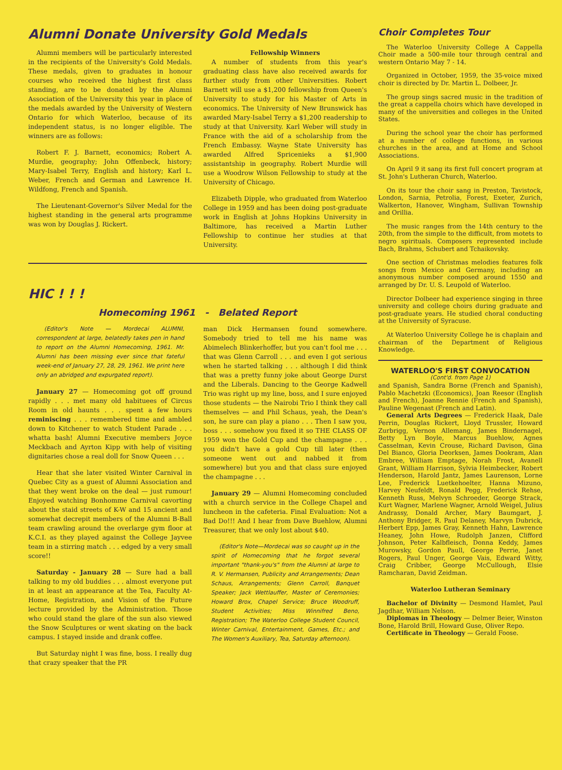Alumni Donate University Gold Medals
Alumni members will be particularly interested in the recipients of the University's Gold Medals. These medals, given to graduates in honour courses who received the highest first class standing, are to be donated by the Alumni Association of the University this year in place of the medals awarded by the University of Western Ontario for which Waterloo, because of its independent status, is no longer eligible. The winners are as follows:
Robert F. J. Barnett, economics; Robert A. Murdie, geography; John Offenbeck, history; Mary-Isabel Terry, English and history; Karl L. Weber, French and German and Lawrence H. Wildfong, French and Spanish.
The Lieutenant-Governor's Silver Medal for the highest standing in the general arts programme was won by Douglas J. Rickert.
Fellowship Winners
A number of students from this year's graduating class have also received awards for further study from other Universities. Robert Barnett will use a $1,200 fellowship from Queen's University to study for his Master of Arts in economics. The University of New Brunswick has awarded Mary-Isabel Terry a $1,200 readership to study at that University. Karl Weber will study in France with the aid of a scholarship from the French Embassy. Wayne State University has awarded Alfred Spricenieks a $1,900 assistantship in geography. Robert Murdie will use a Woodrow Wilson Fellowship to study at the University of Chicago.
Elizabeth Dipple, who graduated from Waterloo College in 1959 and has been doing post-graduate work in English at Johns Hopkins University in Baltimore, has received a Martin Luther Fellowship to continue her studies at that University.
HIC ! ! !
Homecoming 1961 - Belated Report
(Editor's Note — Mordecai ALUMNI, correspondent at large, belatedly takes pen in hand to report on the Alumni Homecoming, 1961. Mr. Alumni has been missing ever since that fateful week-end of January 27, 28, 29, 1961. We print here only an abridged and expurgated report).
January 27 — Homecoming got off ground rapidly . . . met many old habituees of Circus Room in old haunts . . . spent a few hours reminiscing . . . remembered time and ambled down to Kitchener to watch Student Parade . . . whatta bash! Alumni Executive members Joyce Meckbach and Ayrton Kipp with help of visiting dignitaries chose a real doll for Snow Queen . . .
Hear that she later visited Winter Carnival in Quebec City as a guest of Alumni Association and that they went broke on the deal — just rumour! Enjoyed watching Bonhomme Carnival cavorting about the staid streets of K-W and 15 ancient and somewhat decrepit members of the Alumni B-Ball team crawling around the overlarge gym floor at K.C.I. as they played against the College Jayvee team in a stirring match . . . edged by a very small score!!
Saturday - January 28 — Sure had a ball talking to my old buddies . . . almost everyone put in at least an appearance at the Tea, Faculty At-Home, Registration, and Vision of the Future lecture provided by the Administration. Those who could stand the glare of the sun also viewed the Snow Sculptures or went skating on the back campus. I stayed inside and drank coffee.
But Saturday night I was fine, boss. I really dug that crazy speaker that the PR
man Dick Hermansen found somewhere. Somebody tried to tell me his name was Abimelech Blinkerhoffer, but you can't fool me . . . that was Glenn Carroll . . . and even I got serious when he started talking . . . although I did think that was a pretty funny joke about George Durst and the Liberals. Dancing to the George Kadwell Trio was right up my line, boss, and I sure enjoyed those students — the Nairobi Trio I think they call themselves — and Phil Schaus, yeah, the Dean's son, he sure can play a piano . . . Then I saw you, boss . . . somehow you fixed it so THE CLASS OF 1959 won the Gold Cup and the champagne . . . you didn't have a gold Cup till later (then someone went out and nabbed it from somewhere) but you and that class sure enjoyed the champagne . . .
January 29 — Alumni Homecoming concluded with a church service in the College Chapel and luncheon in the cafeteria. Final Evaluation: Not a Bad Do!!! And I hear from Dave Buehlow, Alumni Treasurer, that we only lost about $40.
(Editor's Note—Mordecai was so caught up in the spirit of Homecoming that he forgot several important "thank-you's" from the Alumni at large to R. V. Hermansen, Publicity and Arrangements; Dean Schaus, Arrangements; Glenn Carroll, Banquet Speaker; Jack Wettlauffer, Master of Ceremonies; Howard Brox, Chapel Service; Bruce Woodruff, Student Activities; Miss Winnifred Beno, Registration; The Waterloo College Student Council, Winter Carnival, Entertainment, Games, Etc.; and The Women's Auxiliary, Tea, Saturday afternoon).
Choir Completes Tour
The Waterloo University College A Cappella Choir made a 500-mile tour through central and western Ontario May 7 - 14.
Organized in October, 1959, the 35-voice mixed choir is directed by Dr. Martin L. Dolbeer, Jr.
The group sings sacred music in the tradition of the great a cappella choirs which have developed in many of the universities and colleges in the United States.
During the school year the choir has performed at a number of college functions, in various churches in the area, and at Home and School Associations.
On April 9 it sang its first full concert program at St. John's Lutheran Church, Waterloo.
On its tour the choir sang in Preston, Tavistock, London, Sarnia, Petrolia, Forest, Exeter, Zurich, Walkerton, Hanover, Wingham, Sullivan Township and Orillia.
The music ranges from the 14th century to the 20th, from the simple to the difficult, from motets to negro spirituals. Composers represented include Bach, Brahms, Schubert and Tchaikovsky.
One section of Christmas melodies features folk songs from Mexico and Germany, including an anonymous number composed around 1550 and arranged by Dr. U. S. Leupold of Waterloo.
Director Dolbeer had experience singing in three university and college choirs during graduate and post-graduate years. He studied choral conducting at the University of Syracuse.
At Waterloo University College he is chaplain and chairman of the Department of Religious Knowledge.
WATERLOO'S FIRST CONVOCATION
(Cont'd. from Page 1)
and Spanish, Sandra Borne (French and Spanish), Pablo Machetzki (Economics), Joan Reesor (English and French), Joanne Rennie (French and Spanish), Pauline Wegenast (French and Latin).
General Arts Degrees — Frederick Haak, Dale Perrin, Douglas Rickert, Lloyd Trussler, Howard Zurbrigg, Vernon Allemang, James Bindernagel, Betty Lyn Boyle, Marcus Buehlow, Agnes Casselman, Kevin Crouse, Richard Davison, Gina Del Bianco, Gloria Deorksen, James Dookram, Alan Embree, William Emptage, Norah Frost, Avanell Grant, William Harrison, Sylvia Heimbecker, Robert Henderson, Harold Jantz, James Laurenson, Lorne Lee, Frederick Luetkehoelter, Hanna Mizuno, Harvey Neufeldt, Ronald Pegg, Frederick Rehse, Kenneth Russ, Melvyn Schroeder, George Strack, Kurt Wagner, Marlene Wagner, Arnold Weigel, Julius Andrassy, Donald Archer, Mary Baumgart, J. Anthony Bridger, R. Paul Delaney, Marvyn Dubrick, Herbert Epp, James Gray, Kenneth Hahn, Lawrence Heaney, John Howe, Rudolph Janzen, Clifford Johnson, Peter Kalbfleisch, Donna Keddy, James Murowsky, Gordon Paull, George Perrie, Janet Rogers, Paul Unger, George Vais, Edward Witty, Craig Cribber, George McCullough, Elsie Ramcharan, David Zeidman.
Waterloo Lutheran Seminary
Bachelor of Divinity — Desmond Hamlet, Paul Jagdhar, William Nelson.
Diplomas in Theology — Delmer Beier, Winston Bone, Harold Brill, Howard Guse, Oliver Repo.
Certificate in Theology — Gerald Foose.